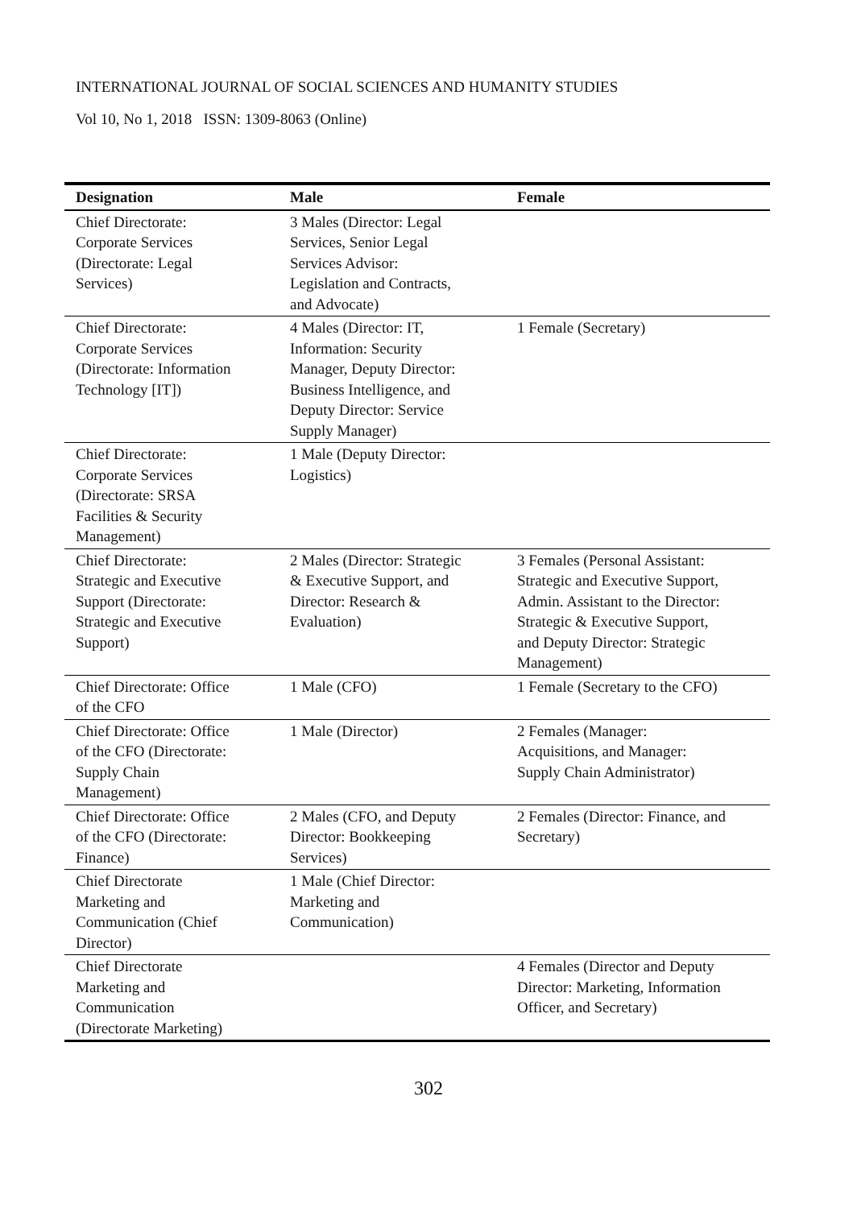INTERNATIONAL JOURNAL OF SOCIAL SCIENCES AND HUMANITY STUDIES
Vol 10, No 1, 2018 ISSN: 1309-8063 (Online)
| Designation | Male | Female |
| --- | --- | --- |
| Chief Directorate: Corporate Services (Directorate: Legal Services) | 3 Males (Director: Legal Services, Senior Legal Services Advisor: Legislation and Contracts, and Advocate) | |
| Chief Directorate: Corporate Services (Directorate: Information Technology [IT]) | 4 Males (Director: IT, Information: Security Manager, Deputy Director: Business Intelligence, and Deputy Director: Service Supply Manager) | 1 Female (Secretary) |
| Chief Directorate: Corporate Services (Directorate: SRSA Facilities & Security Management) | 1 Male (Deputy Director: Logistics) | |
| Chief Directorate: Strategic and Executive Support (Directorate: Strategic and Executive Support) | 2 Males (Director: Strategic & Executive Support, and Director: Research & Evaluation) | 3 Females (Personal Assistant: Strategic and Executive Support, Admin. Assistant to the Director: Strategic & Executive Support, and Deputy Director: Strategic Management) |
| Chief Directorate: Office of the CFO | 1 Male (CFO) | 1 Female (Secretary to the CFO) |
| Chief Directorate: Office of the CFO (Directorate: Supply Chain Management) | 1 Male (Director) | 2 Females (Manager: Acquisitions, and Manager: Supply Chain Administrator) |
| Chief Directorate: Office of the CFO (Directorate: Finance) | 2 Males (CFO, and Deputy Director: Bookkeeping Services) | 2 Females (Director: Finance, and Secretary) |
| Chief Directorate Marketing and Communication (Chief Director) | 1 Male (Chief Director: Marketing and Communication) | |
| Chief Directorate Marketing and Communication (Directorate Marketing) | | 4 Females (Director and Deputy Director: Marketing, Information Officer, and Secretary) |
302